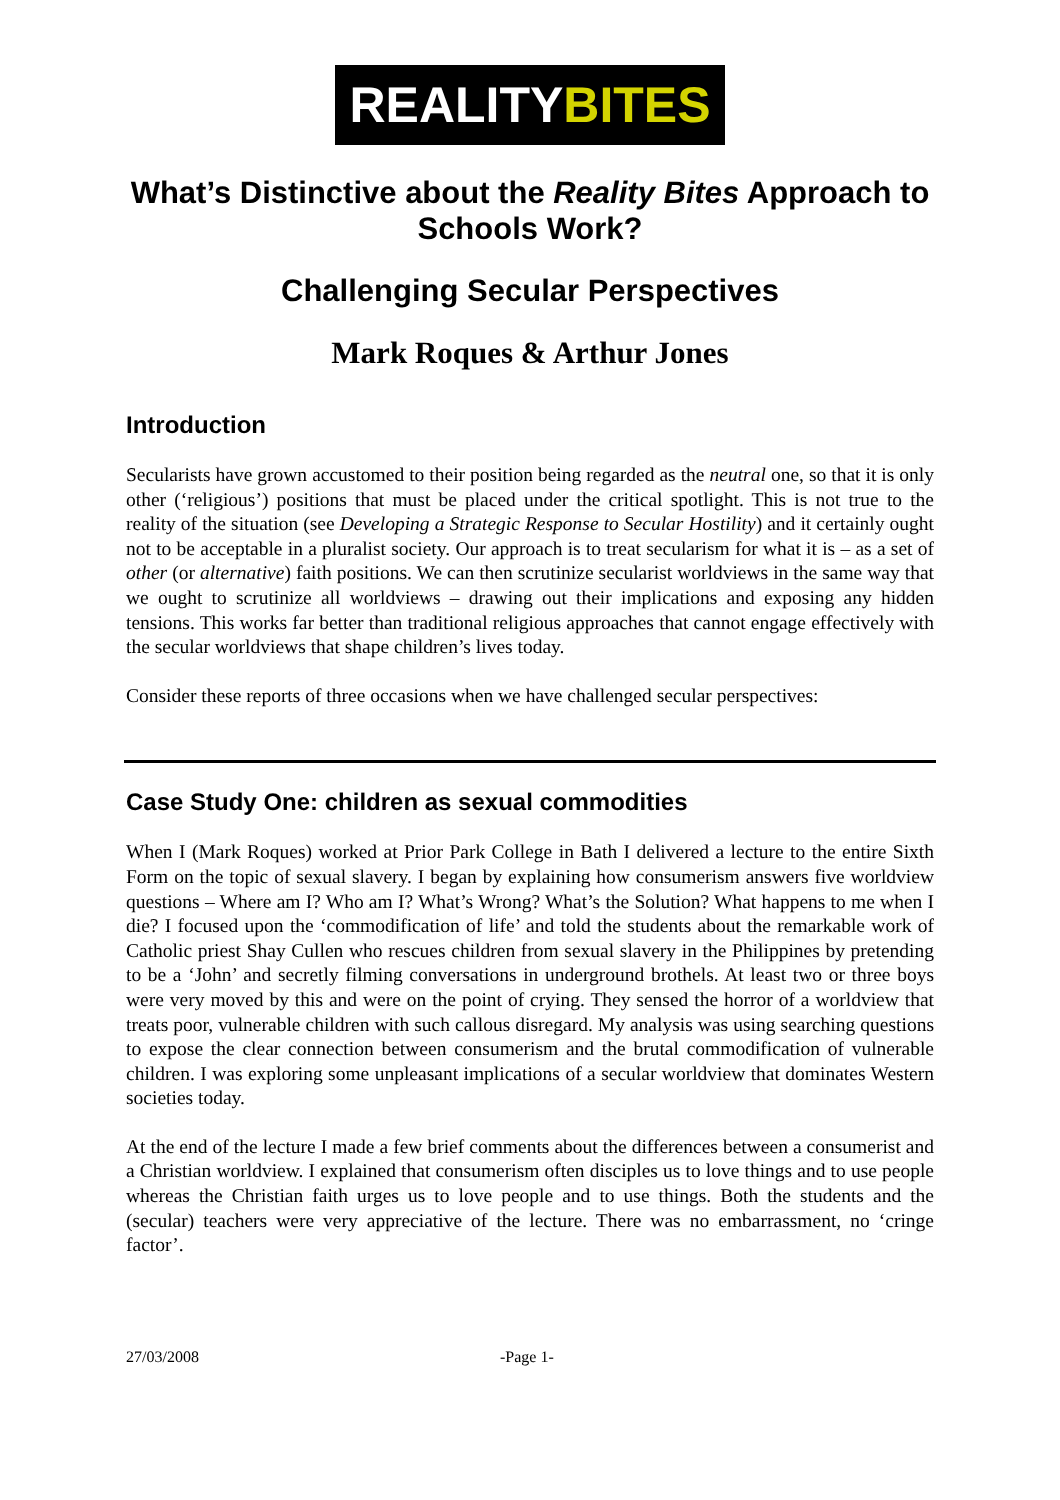REALITYBITES
What’s Distinctive about the Reality Bites Approach to Schools Work?
Challenging Secular Perspectives
Mark Roques & Arthur Jones
Introduction
Secularists have grown accustomed to their position being regarded as the neutral one, so that it is only other (‘religious’) positions that must be placed under the critical spotlight. This is not true to the reality of the situation (see Developing a Strategic Response to Secular Hostility) and it certainly ought not to be acceptable in a pluralist society. Our approach is to treat secularism for what it is – as a set of other (or alternative) faith positions. We can then scrutinize secularist worldviews in the same way that we ought to scrutinize all worldviews – drawing out their implications and exposing any hidden tensions. This works far better than traditional religious approaches that cannot engage effectively with the secular worldviews that shape children’s lives today.
Consider these reports of three occasions when we have challenged secular perspectives:
Case Study One: children as sexual commodities
When I (Mark Roques) worked at Prior Park College in Bath I delivered a lecture to the entire Sixth Form on the topic of sexual slavery. I began by explaining how consumerism answers five worldview questions – Where am I? Who am I? What’s Wrong? What’s the Solution? What happens to me when I die? I focused upon the ‘commodification of life’ and told the students about the remarkable work of Catholic priest Shay Cullen who rescues children from sexual slavery in the Philippines by pretending to be a ‘John’ and secretly filming conversations in underground brothels. At least two or three boys were very moved by this and were on the point of crying. They sensed the horror of a worldview that treats poor, vulnerable children with such callous disregard. My analysis was using searching questions to expose the clear connection between consumerism and the brutal commodification of vulnerable children. I was exploring some unpleasant implications of a secular worldview that dominates Western societies today.
At the end of the lecture I made a few brief comments about the differences between a consumerist and a Christian worldview. I explained that consumerism often disciples us to love things and to use people whereas the Christian faith urges us to love people and to use things. Both the students and the (secular) teachers were very appreciative of the lecture. There was no embarrassment, no ‘cringe factor’.
27/03/2008 -Page 1-